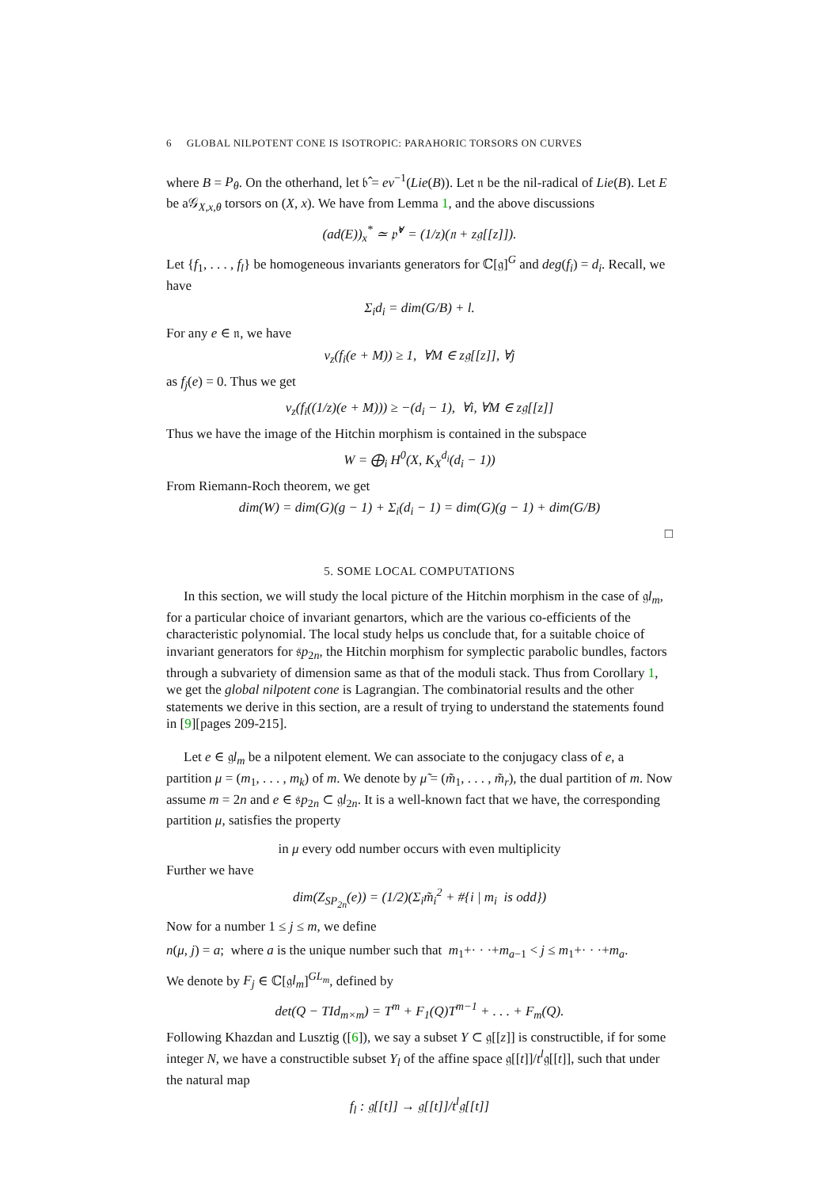6 GLOBAL NILPOTENT CONE IS ISOTROPIC: PARAHORIC TORSORS ON CURVES
where B = P<sub>θ</sub>. On the otherhand, let 𝔟̂ = ev<sup>−1</sup>(Lie(B)). Let 𝔫 be the nil-radical of Lie(B). Let E be a𝒢<sub>X,x,θ</sub> torsors on (X, x). We have from Lemma 1, and the above discussions
(ad(E))<sub>x</sub><sup>*</sup> ≃ 𝔭̂<sup>∨</sup> = (1/z)(𝔫 + z𝔤[[z]]).
Let {f<sub>1</sub>, . . . , f<sub>l</sub>} be homogeneous invariants generators for ℂ[𝔤]<sup>G</sup> and deg(f<sub>i</sub>) = d<sub>i</sub>. Recall, we have
Σ<sub>i</sub>d<sub>i</sub> = dim(G/B) + l.
For any e ∈ 𝔫, we have
ν<sub>z</sub>(f<sub>i</sub>(e + M)) ≥ 1, ∀M ∈ z𝔤[[z]], ∀j
as f<sub>j</sub>(e) = 0. Thus we get
ν<sub>z</sub>(f<sub>i</sub>((1/z)(e + M))) ≥ −(d<sub>i</sub> − 1), ∀i, ∀M ∈ z𝔤[[z]]
Thus we have the image of the Hitchin morphism is contained in the subspace
W = ⨁<sub>i</sub> H<sup>0</sup>(X, K<sub>X</sub><sup>d<sub>i</sub></sup>(d<sub>i</sub> − 1))
From Riemann-Roch theorem, we get
dim(W) = dim(G)(g − 1) + Σ<sub>i</sub>(d<sub>i</sub> − 1) = dim(G)(g − 1) + dim(G/B)
□
5. SOME LOCAL COMPUTATIONS
In this section, we will study the local picture of the Hitchin morphism in the case of 𝔤l<sub>m</sub>, for a particular choice of invariant genartors, which are the various co-efficients of the characteristic polynomial. The local study helps us conclude that, for a suitable choice of invariant generators for 𝔰p<sub>2n</sub>, the Hitchin morphism for symplectic parabolic bundles, factors through a subvariety of dimension same as that of the moduli stack. Thus from Corollary 1, we get the global nilpotent cone is Lagrangian. The combinatorial results and the other statements we derive in this section, are a result of trying to understand the statements found in [9][pages 209-215].
Let e ∈ 𝔤l<sub>m</sub> be a nilpotent element. We can associate to the conjugacy class of e, a partition μ = (m<sub>1</sub>, . . . , m<sub>k</sub>) of m. We denote by μ̃ = (m̃<sub>1</sub>, . . . , m̃<sub>r</sub>), the dual partition of m. Now assume m = 2n and e ∈ 𝔰p<sub>2n</sub> ⊂ 𝔤l<sub>2n</sub>. It is a well-known fact that we have, the corresponding partition μ, satisfies the property
in μ every odd number occurs with even multiplicity
Further we have
dim(Z<sub>SP<sub>2n</sub></sub>(e)) = (1/2)(Σ<sub>i</sub>m̃<sub>i</sub><sup>2</sup> + #{i | m<sub>i</sub> is odd})
Now for a number 1 ≤ j ≤ m, we define
n(μ, j) = a; where a is the unique number such that m<sub>1</sub>+· · ·+m<sub>a−1</sub> < j ≤ m<sub>1</sub>+· · ·+m<sub>a</sub>.
We denote by F<sub>j</sub> ∈ ℂ[𝔤l<sub>m</sub>]<sup>GL<sub>m</sub></sup>, defined by
det(Q − TId<sub>m×m</sub>) = T<sup>m</sup> + F<sub>1</sub>(Q)T<sup>m−1</sup> + . . . + F<sub>m</sub>(Q).
Following Khazdan and Lusztig ([6]), we say a subset Y ⊂ 𝔤[[z]] is constructible, if for some integer N, we have a constructible subset Y<sub>l</sub> of the affine space 𝔤[[t]]/t<sup>l</sup>𝔤[[t]], such that under the natural map
f<sub>l</sub> : 𝔤[[t]] → 𝔤[[t]]/t<sup>l</sup>𝔤[[t]]